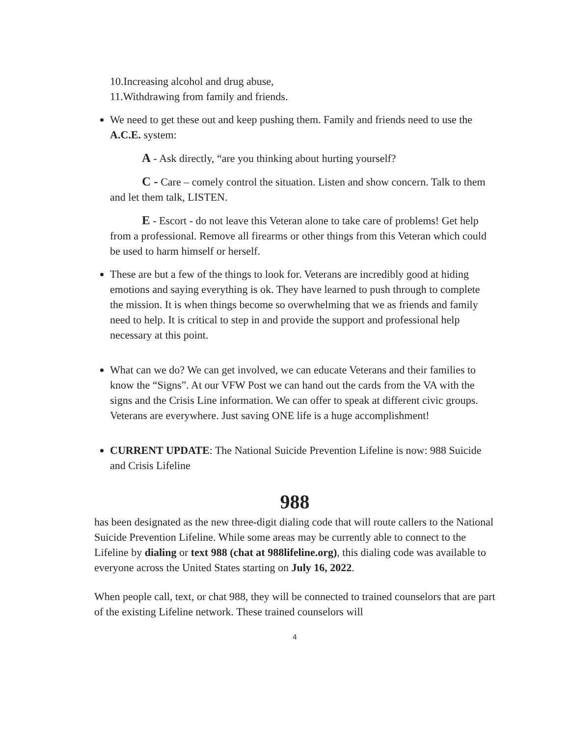10.Increasing alcohol and drug abuse,
11.Withdrawing from family and friends.
We need to get these out and keep pushing them. Family and friends need to use the A.C.E. system:
A - Ask directly, “are you thinking about hurting yourself?
C - Care – comely control the situation. Listen and show concern. Talk to them and let them talk, LISTEN.
E - Escort - do not leave this Veteran alone to take care of problems! Get help from a professional. Remove all firearms or other things from this Veteran which could be used to harm himself or herself.
These are but a few of the things to look for. Veterans are incredibly good at hiding emotions and saying everything is ok. They have learned to push through to complete the mission. It is when things become so overwhelming that we as friends and family need to help. It is critical to step in and provide the support and professional help necessary at this point.
What can we do? We can get involved, we can educate Veterans and their families to know the “Signs”. At our VFW Post we can hand out the cards from the VA with the signs and the Crisis Line information. We can offer to speak at different civic groups. Veterans are everywhere. Just saving ONE life is a huge accomplishment!
CURRENT UPDATE: The National Suicide Prevention Lifeline is now: 988 Suicide and Crisis Lifeline
988
has been designated as the new three-digit dialing code that will route callers to the National Suicide Prevention Lifeline. While some areas may be currently able to connect to the Lifeline by dialing or text 988 (chat at 988lifeline.org), this dialing code was available to everyone across the United States starting on July 16, 2022.
When people call, text, or chat 988, they will be connected to trained counselors that are part of the existing Lifeline network. These trained counselors will
4